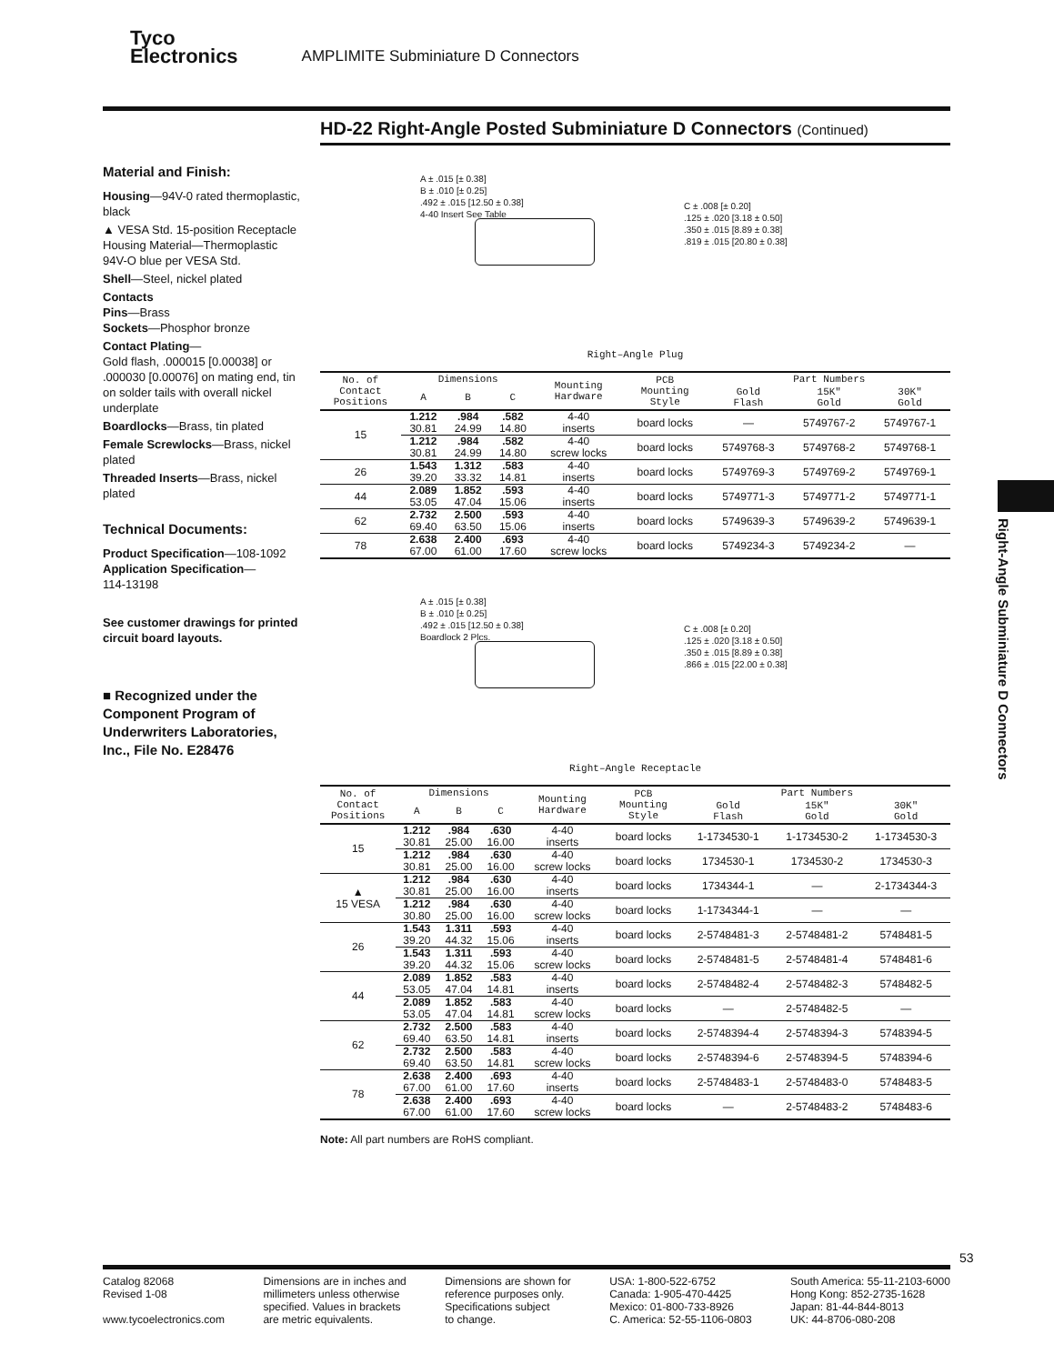Tyco
Electronics AMPLIMITE Subminiature D Connectors
HD-22 Right-Angle Posted Subminiature D Connectors (Continued)
Material and Finish:
Housing—94V-0 rated thermoplastic, black
▲ VESA Std. 15-position Receptacle Housing Material—Thermoplastic 94V-O blue per VESA Std.
Shell—Steel, nickel plated
Contacts
Pins—Brass
Sockets—Phosphor bronze
Contact Plating—
Gold flash, .000015 [0.00038] or .000030 [0.00076] on mating end, tin on solder tails with overall nickel underplate
Boardlocks—Brass, tin plated
Female Screwlocks—Brass, nickel plated
Threaded Inserts—Brass, nickel plated
Technical Documents:
Product Specification—108-1092
Application Specification—
114-13198
See customer drawings for printed circuit board layouts.
■ Recognized under the Component Program of Underwriters Laboratories, Inc., File No. E28476
A ± .015 [± 0.38]
B ± .010 [± 0.25]
.492 ± .015 [12.50 ± 0.38]
4-40 Insert See Table
C ± .008 [± 0.20]
.125 ± .020 [3.18 ± 0.50]
.350 ± .015 [8.89 ± 0.38]
.819 ± .015 [20.80 ± 0.38]
Right–Angle Plug
| No. of Contact Positions | Dimensions | | | Mounting Hardware | PCB Mounting Style | Part Numbers | | |
| --- | --- | --- | --- | --- | --- | --- | --- | --- |
| | A | B | C | | | Gold Flash | 15K" Gold | 30K" Gold |
| 15 | 1.212 30.81 | .984 24.99 | .582 14.80 | 4-40 inserts | board locks | — | 5749767-2 | 5749767-1 |
| | 1.212 30.81 | .984 24.99 | .582 14.80 | 4-40 screw locks | board locks | 5749768-3 | 5749768-2 | 5749768-1 |
| 26 | 1.543 39.20 | 1.312 33.32 | .583 14.81 | 4-40 inserts | board locks | 5749769-3 | 5749769-2 | 5749769-1 |
| 44 | 2.089 53.05 | 1.852 47.04 | .593 15.06 | 4-40 inserts | board locks | 5749771-3 | 5749771-2 | 5749771-1 |
| 62 | 2.732 69.40 | 2.500 63.50 | .593 15.06 | 4-40 inserts | board locks | 5749639-3 | 5749639-2 | 5749639-1 |
| 78 | 2.638 67.00 | 2.400 61.00 | .693 17.60 | 4-40 screw locks | board locks | 5749234-3 | 5749234-2 | — |
A ± .015 [± 0.38]
B ± .010 [± 0.25]
.492 ± .015 [12.50 ± 0.38]
Boardlock 2 Plcs.
C ± .008 [± 0.20]
.125 ± .020 [3.18 ± 0.50]
.350 ± .015 [8.89 ± 0.38]
.866 ± .015 [22.00 ± 0.38]
Right–Angle Receptacle
| No. of Contact Positions | Dimensions | | | Mounting Hardware | PCB Mounting Style | Part Numbers | | |
| --- | --- | --- | --- | --- | --- | --- | --- | --- |
| | A | B | C | | | Gold Flash | 15K" Gold | 30K" Gold |
| 15 | 1.212 30.81 | .984 25.00 | .630 16.00 | 4-40 inserts | board locks | 1-1734530-1 | 1-1734530-2 | 1-1734530-3 |
| | 1.212 30.81 | .984 25.00 | .630 16.00 | 4-40 screw locks | board locks | 1734530-1 | 1734530-2 | 1734530-3 |
| ▲ 15 VESA | 1.212 30.81 | .984 25.00 | .630 16.00 | 4-40 inserts | board locks | 1734344-1 | — | 2-1734344-3 |
| | 1.212 30.80 | .984 25.00 | .630 16.00 | 4-40 screw locks | board locks | 1-1734344-1 | — | — |
| 26 | 1.543 39.20 | 1.311 44.32 | .593 15.06 | 4-40 inserts | board locks | 2-5748481-3 | 2-5748481-2 | 5748481-5 |
| | 1.543 39.20 | 1.311 44.32 | .593 15.06 | 4-40 screw locks | board locks | 2-5748481-5 | 2-5748481-4 | 5748481-6 |
| 44 | 2.089 53.05 | 1.852 47.04 | .583 14.81 | 4-40 inserts | board locks | 2-5748482-4 | 2-5748482-3 | 5748482-5 |
| | 2.089 53.05 | 1.852 47.04 | .583 14.81 | 4-40 screw locks | board locks | — | 2-5748482-5 | — |
| 62 | 2.732 69.40 | 2.500 63.50 | .583 14.81 | 4-40 inserts | board locks | 2-5748394-4 | 2-5748394-3 | 5748394-5 |
| | 2.732 69.40 | 2.500 63.50 | .583 14.81 | 4-40 screw locks | board locks | 2-5748394-6 | 2-5748394-5 | 5748394-6 |
| 78 | 2.638 67.00 | 2.400 61.00 | .693 17.60 | 4-40 inserts | board locks | 2-5748483-1 | 2-5748483-0 | 5748483-5 |
| | 2.638 67.00 | 2.400 61.00 | .693 17.60 | 4-40 screw locks | board locks | — | 2-5748483-2 | 5748483-6 |
Note: All part numbers are RoHS compliant.
Right-Angle Subminiature D Connectors
53
Catalog 82068
Revised 1-08
www.tycoelectronics.com
Dimensions are in inches and
millimeters unless otherwise
specified. Values in brackets
are metric equivalents.
Dimensions are shown for
reference purposes only.
Specifications subject
to change.
USA: 1-800-522-6752
Canada: 1-905-470-4425
Mexico: 01-800-733-8926
C. America: 52-55-1106-0803
South America: 55-11-2103-6000
Hong Kong: 852-2735-1628
Japan: 81-44-844-8013
UK: 44-8706-080-208